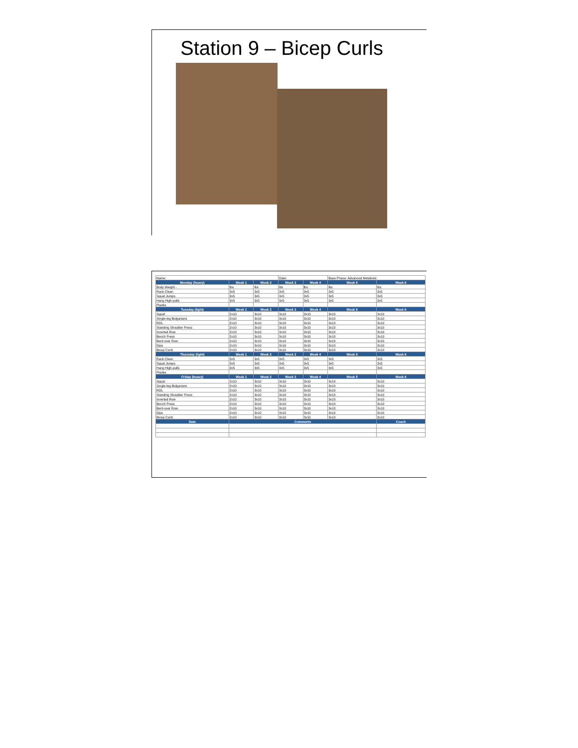Station 9 – Bicep Curls
| Name: | | | Date: | | Base Phase: Advanced Metabolic | |
| Monday (heavy) | Week 1 | Week 2 | Week 3 | Week 4 | Week 5 | Week 6 |
| Body Weight - | lbs | lbs | lbs | lbs | lbs | lbs |
| Rack Clean | 3x5 | 3x5 | 3x5 | 3x5 | 3x5 | 3x5 |
| Squat Jumps | 3x5 | 3x5 | 3x5 | 3x5 | 3x5 | 3x5 |
| Hang High-pulls | 3x5 | 3x5 | 3x5 | 3x5 | 3x5 | 3x5 |
| Planks | | | | | | |
| Tuesday (light) | Week 1 | Week 2 | Week 3 | Week 4 | Week 5 | Week 6 |
| Squat | 2x10 | 3x10 | 3x10 | 3x10 | 3x10 | 3x10 |
| Single-leg Bulgarians | 2x10 | 3x10 | 3x10 | 3x10 | 3x10 | 3x10 |
| RDL | 2x10 | 3x10 | 3x10 | 3x10 | 3x10 | 3x10 |
| Standing Shoulder Press | 2x10 | 3x10 | 3x10 | 3x10 | 3x10 | 3x10 |
| Inverted Row | 2x10 | 3x10 | 3x10 | 3x10 | 3x10 | 3x10 |
| Bench Press | 2x10 | 3x10 | 3x10 | 3x10 | 3x10 | 3x10 |
| Bent-over Row | 2x10 | 3x10 | 3x10 | 3x10 | 3x10 | 3x10 |
| Dips | 2x10 | 3x10 | 3x10 | 3x10 | 3x10 | 3x10 |
| Bicep Curls | 2x10 | 3x10 | 3x10 | 3x10 | 3x10 | 3x10 |
| Thursday (light) | Week 1 | Week 2 | Week 3 | Week 4 | Week 5 | Week 6 |
| Rack Clean | 3x5 | 3x5 | 3x5 | 3x5 | 3x5 | 3x5 |
| Squat Jumps | 3x5 | 3x5 | 3x5 | 3x5 | 3x5 | 3x5 |
| Hang High-pulls | 3x5 | 3x5 | 3x5 | 3x5 | 3x5 | 3x5 |
| Planks | | | | | | |
| Friday (heavy) | Week 1 | Week 2 | Week 3 | Week 4 | Week 5 | Week 6 |
| Squat | 2x10 | 3x10 | 3x10 | 3x10 | 3x10 | 3x10 |
| Single-leg Bulgarians | 2x10 | 3x10 | 3x10 | 3x10 | 3x10 | 3x10 |
| RDL | 2x10 | 3x10 | 3x10 | 3x10 | 3x10 | 3x10 |
| Standing Shoulder Press | 2x10 | 3x10 | 3x10 | 3x10 | 3x10 | 3x10 |
| Inverted Row | 2x10 | 3x10 | 3x10 | 3x10 | 3x10 | 3x10 |
| Bench Press | 2x10 | 3x10 | 3x10 | 3x10 | 3x10 | 3x10 |
| Bent-over Row | 2x10 | 3x10 | 3x10 | 3x10 | 3x10 | 3x10 |
| Dips | 2x10 | 3x10 | 3x10 | 3x10 | 3x10 | 3x10 |
| Bicep Curls | 2x10 | 3x10 | 3x10 | 3x10 | 3x10 | 3x10 |
| Date | Comments | | | | | Coach |